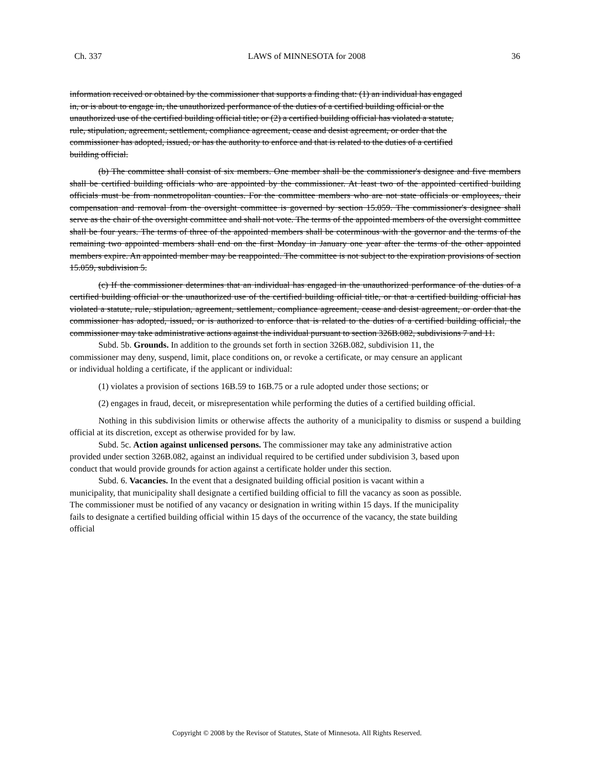Ch. 337 LAWS of MINNESOTA for 2008 36
information received or obtained by the commissioner that supports a finding that: (1) an individual has engaged in, or is about to engage in, the unauthorized performance of the duties of a certified building official or the unauthorized use of the certified building official title; or (2) a certified building official has violated a statute, rule, stipulation, agreement, settlement, compliance agreement, cease and desist agreement, or order that the commissioner has adopted, issued, or has the authority to enforce and that is related to the duties of a certified building official.
(b) The committee shall consist of six members. One member shall be the commissioner's designee and five members shall be certified building officials who are appointed by the commissioner. At least two of the appointed certified building officials must be from nonmetropolitan counties. For the committee members who are not state officials or employees, their compensation and removal from the oversight committee is governed by section 15.059. The commissioner's designee shall serve as the chair of the oversight committee and shall not vote. The terms of the appointed members of the oversight committee shall be four years. The terms of three of the appointed members shall be coterminous with the governor and the terms of the remaining two appointed members shall end on the first Monday in January one year after the terms of the other appointed members expire. An appointed member may be reappointed. The committee is not subject to the expiration provisions of section 15.059, subdivision 5.
(c) If the commissioner determines that an individual has engaged in the unauthorized performance of the duties of a certified building official or the unauthorized use of the certified building official title, or that a certified building official has violated a statute, rule, stipulation, agreement, settlement, compliance agreement, cease and desist agreement, or order that the commissioner has adopted, issued, or is authorized to enforce that is related to the duties of a certified building official, the commissioner may take administrative actions against the individual pursuant to section 326B.082, subdivisions 7 and 11.
Subd. 5b. Grounds. In addition to the grounds set forth in section 326B.082, subdivision 11, the commissioner may deny, suspend, limit, place conditions on, or revoke a certificate, or may censure an applicant or individual holding a certificate, if the applicant or individual:
(1) violates a provision of sections 16B.59 to 16B.75 or a rule adopted under those sections; or
(2) engages in fraud, deceit, or misrepresentation while performing the duties of a certified building official.
Nothing in this subdivision limits or otherwise affects the authority of a municipality to dismiss or suspend a building official at its discretion, except as otherwise provided for by law.
Subd. 5c. Action against unlicensed persons. The commissioner may take any administrative action provided under section 326B.082, against an individual required to be certified under subdivision 3, based upon conduct that would provide grounds for action against a certificate holder under this section.
Subd. 6. Vacancies. In the event that a designated building official position is vacant within a municipality, that municipality shall designate a certified building official to fill the vacancy as soon as possible. The commissioner must be notified of any vacancy or designation in writing within 15 days. If the municipality fails to designate a certified building official within 15 days of the occurrence of the vacancy, the state building official
Copyright © 2008 by the Revisor of Statutes, State of Minnesota. All Rights Reserved.